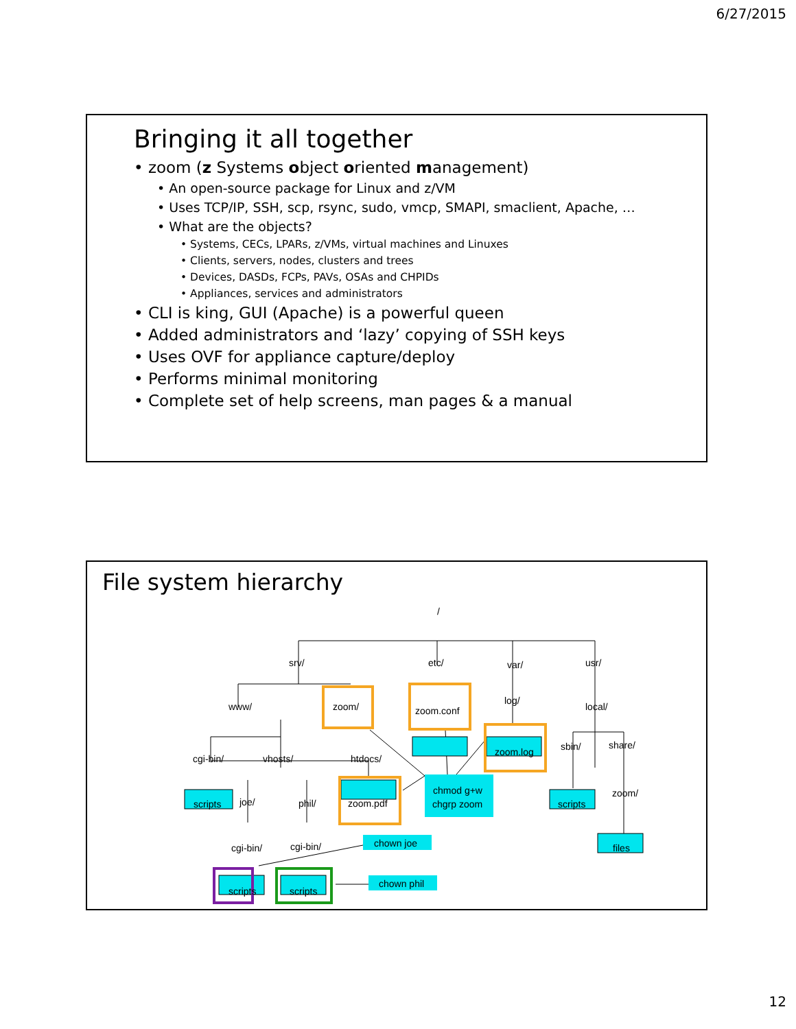6/27/2015
Bringing it all together
• zoom (z Systems object oriented management)
• An open-source package for Linux and z/VM
• Uses TCP/IP, SSH, scp, rsync, sudo, vmcp, SMAPI, smaclient, Apache, …
• What are the objects?
• Systems, CECs, LPARs, z/VMs, virtual machines and Linuxes
• Clients, servers, nodes, clusters and trees
• Devices, DASDs, FCPs, PAVs, OSAs and CHPIDs
• Appliances, services and administrators
• CLI is king, GUI (Apache) is a powerful queen
• Added administrators and ‘lazy’ copying of SSH keys
• Uses OVF for appliance capture/deploy
• Performs minimal monitoring
• Complete set of help screens, man pages & a manual
File system hierarchy
/
srv/
etc/
var/
usr/
www/
zoom/
zoom.conf
log/
local/
zoom.log
cgi-bin/
vhosts/
htdocs/
sbin/
share/
scripts
joe/
phil/
zoom.pdf
chmod g+w
chgrp zoom
scripts
zoom/
cgi-bin/
cgi-bin/
chown joe
files
scripts
scripts
chown phil
12